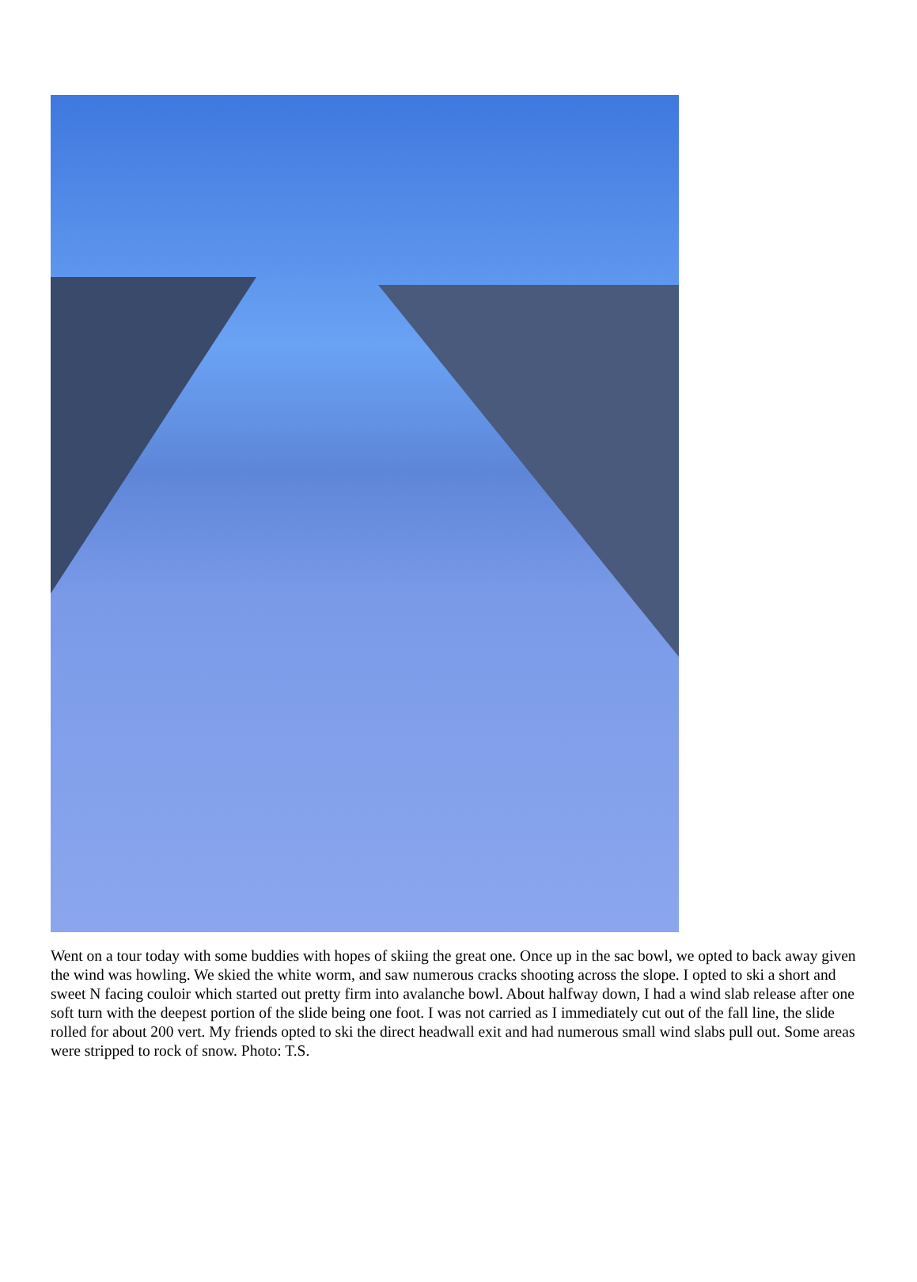Went on a tour today with some buddies with hopes of skiing the great one. Once up in the sac bowl, we opted to back away given the wind was howling. We skied the white worm, and saw numerous cracks shooting across the slope. I opted to ski a short and sweet N facing couloir which started out pretty firm into avalanche bowl. About halfway down, I had a wind slab release after one soft turn with the deepest portion of the slide being one foot. I was not carried as I immediately cut out of the fall line, the slide rolled for about 200 vert. My friends opted to ski the direct headwall exit and had numerous small wind slabs pull out. Some areas were stripped to rock of snow. Photo: T.S.